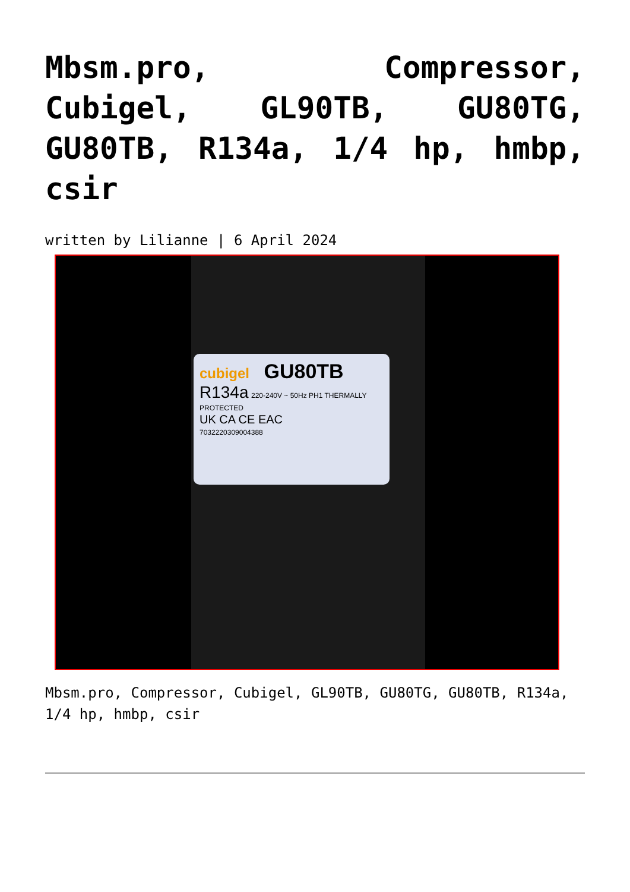Mbsm.pro, Compressor, Cubigel, GL90TB, GU80TG, GU80TB, R134a, 1/4 hp, hmbp, csir
written by Lilianne | 6 April 2024
cubigel GU80TB
R134a 220-240V ~ 50Hz PH1 THERMALLY PROTECTED
UK CA CE EAC
7032220309004388
Mbsm.pro, Compressor, Cubigel, GL90TB, GU80TG, GU80TB, R134a, 1/4 hp, hmbp, csir